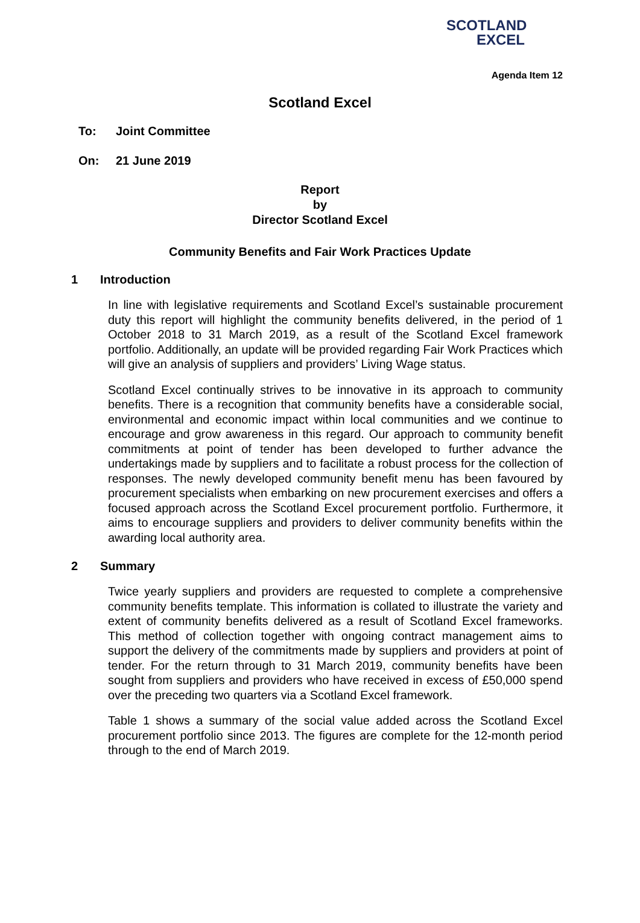SCOTLAND
EXCEL
Agenda Item 12
Scotland Excel
To: Joint Committee
On: 21 June 2019
Report
by
Director Scotland Excel
Community Benefits and Fair Work Practices Update
1 Introduction
In line with legislative requirements and Scotland Excel’s sustainable procurement duty this report will highlight the community benefits delivered, in the period of 1 October 2018 to 31 March 2019, as a result of the Scotland Excel framework portfolio. Additionally, an update will be provided regarding Fair Work Practices which will give an analysis of suppliers and providers’ Living Wage status.
Scotland Excel continually strives to be innovative in its approach to community benefits. There is a recognition that community benefits have a considerable social, environmental and economic impact within local communities and we continue to encourage and grow awareness in this regard. Our approach to community benefit commitments at point of tender has been developed to further advance the undertakings made by suppliers and to facilitate a robust process for the collection of responses. The newly developed community benefit menu has been favoured by procurement specialists when embarking on new procurement exercises and offers a focused approach across the Scotland Excel procurement portfolio. Furthermore, it aims to encourage suppliers and providers to deliver community benefits within the awarding local authority area.
2 Summary
Twice yearly suppliers and providers are requested to complete a comprehensive community benefits template. This information is collated to illustrate the variety and extent of community benefits delivered as a result of Scotland Excel frameworks. This method of collection together with ongoing contract management aims to support the delivery of the commitments made by suppliers and providers at point of tender. For the return through to 31 March 2019, community benefits have been sought from suppliers and providers who have received in excess of £50,000 spend over the preceding two quarters via a Scotland Excel framework.
Table 1 shows a summary of the social value added across the Scotland Excel procurement portfolio since 2013. The figures are complete for the 12-month period through to the end of March 2019.